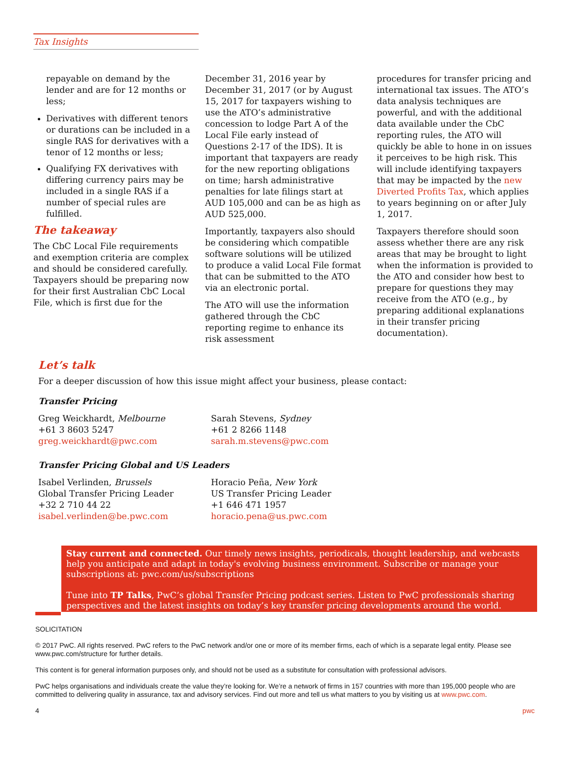Tax Insights
repayable on demand by the lender and are for 12 months or less;
Derivatives with different tenors or durations can be included in a single RAS for derivatives with a tenor of 12 months or less;
Qualifying FX derivatives with differing currency pairs may be included in a single RAS if a number of special rules are fulfilled.
The takeaway
The CbC Local File requirements and exemption criteria are complex and should be considered carefully. Taxpayers should be preparing now for their first Australian CbC Local File, which is first due for the
December 31, 2016 year by December 31, 2017 (or by August 15, 2017 for taxpayers wishing to use the ATO’s administrative concession to lodge Part A of the Local File early instead of Questions 2-17 of the IDS). It is important that taxpayers are ready for the new reporting obligations on time; harsh administrative penalties for late filings start at AUD 105,000 and can be as high as AUD 525,000.
Importantly, taxpayers also should be considering which compatible software solutions will be utilized to produce a valid Local File format that can be submitted to the ATO via an electronic portal.
The ATO will use the information gathered through the CbC reporting regime to enhance its risk assessment
procedures for transfer pricing and international tax issues. The ATO’s data analysis techniques are powerful, and with the additional data available under the CbC reporting rules, the ATO will quickly be able to hone in on issues it perceives to be high risk. This will include identifying taxpayers that may be impacted by the new Diverted Profits Tax, which applies to years beginning on or after July 1, 2017.
Taxpayers therefore should soon assess whether there are any risk areas that may be brought to light when the information is provided to the ATO and consider how best to prepare for questions they may receive from the ATO (e.g., by preparing additional explanations in their transfer pricing documentation).
Let’s talk
For a deeper discussion of how this issue might affect your business, please contact:
Transfer Pricing
Greg Weickhardt, Melbourne
+61 3 8603 5247
greg.weickhardt@pwc.com
Sarah Stevens, Sydney
+61 2 8266 1148
sarah.m.stevens@pwc.com
Transfer Pricing Global and US Leaders
Isabel Verlinden, Brussels
Global Transfer Pricing Leader
+32 2 710 44 22
isabel.verlinden@be.pwc.com
Horacio Peña, New York
US Transfer Pricing Leader
+1 646 471 1957
horacio.pena@us.pwc.com
Stay current and connected. Our timely news insights, periodicals, thought leadership, and webcasts help you anticipate and adapt in today's evolving business environment. Subscribe or manage your subscriptions at: pwc.com/us/subscriptions
Tune into TP Talks, PwC’s global Transfer Pricing podcast series. Listen to PwC professionals sharing perspectives and the latest insights on today’s key transfer pricing developments around the world.
SOLICITATION
© 2017 PwC. All rights reserved. PwC refers to the PwC network and/or one or more of its member firms, each of which is a separate legal entity. Please see www.pwc.com/structure for further details.
This content is for general information purposes only, and should not be used as a substitute for consultation with professional advisors.
PwC helps organisations and individuals create the value they’re looking for. We’re a network of firms in 157 countries with more than 195,000 people who are committed to delivering quality in assurance, tax and advisory services. Find out more and tell us what matters to you by visiting us at www.pwc.com.
4 pwc